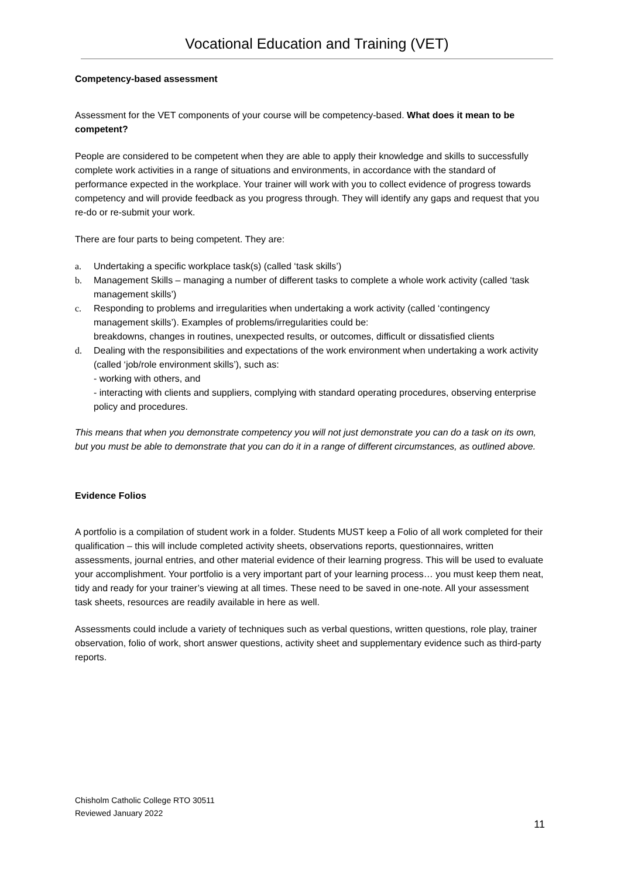Vocational Education and Training (VET)
Competency-based assessment
Assessment for the VET components of your course will be competency-based. What does it mean to be competent?
People are considered to be competent when they are able to apply their knowledge and skills to successfully complete work activities in a range of situations and environments, in accordance with the standard of performance expected in the workplace. Your trainer will work with you to collect evidence of progress towards competency and will provide feedback as you progress through. They will identify any gaps and request that you re-do or re-submit your work.
There are four parts to being competent. They are:
a. Undertaking a specific workplace task(s) (called ‘task skills’)
b. Management Skills – managing a number of different tasks to complete a whole work activity (called ‘task management skills’)
c. Responding to problems and irregularities when undertaking a work activity (called ‘contingency management skills’). Examples of problems/irregularities could be:
breakdowns, changes in routines, unexpected results, or outcomes, difficult or dissatisfied clients
d. Dealing with the responsibilities and expectations of the work environment when undertaking a work activity (called ‘job/role environment skills’), such as:
- working with others, and
- interacting with clients and suppliers, complying with standard operating procedures, observing enterprise policy and procedures.
This means that when you demonstrate competency you will not just demonstrate you can do a task on its own, but you must be able to demonstrate that you can do it in a range of different circumstances, as outlined above.
Evidence Folios
A portfolio is a compilation of student work in a folder. Students MUST keep a Folio of all work completed for their qualification – this will include completed activity sheets, observations reports, questionnaires, written assessments, journal entries, and other material evidence of their learning progress. This will be used to evaluate your accomplishment. Your portfolio is a very important part of your learning process… you must keep them neat, tidy and ready for your trainer’s viewing at all times. These need to be saved in one-note. All your assessment task sheets, resources are readily available in here as well.
Assessments could include a variety of techniques such as verbal questions, written questions, role play, trainer observation, folio of work, short answer questions, activity sheet and supplementary evidence such as third-party reports.
Chisholm Catholic College RTO 30511
Reviewed January 2022
11